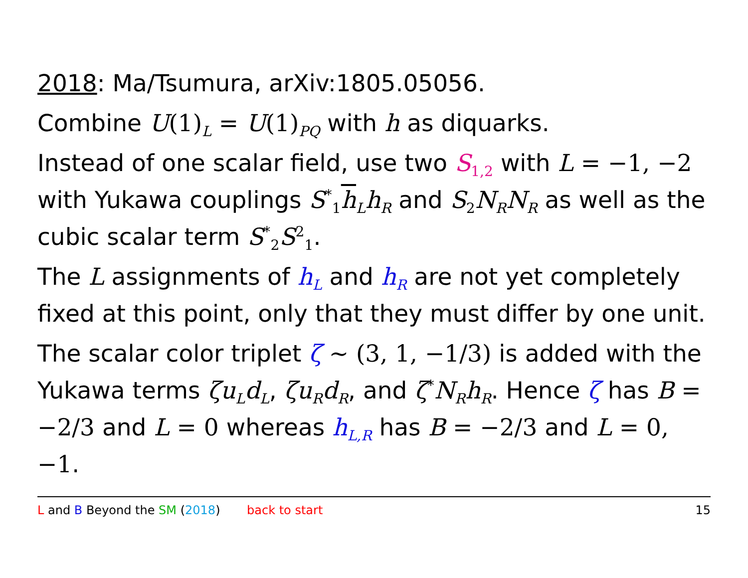2018: Ma/Tsumura, arXiv:1805.05056.
Combine U(1)<sub>L</sub> = U(1)<sub>PQ</sub> with h as diquarks.
Instead of one scalar field, use two S<sub>1,2</sub> with L = −1, −2 with Yukawa couplings S<sup>*</sup><sub>1</sub>h<sub>L</sub>h<sub>R</sub> and S<sub>2</sub>N<sub>R</sub>N<sub>R</sub> as well as the cubic scalar term S<sup>*</sup><sub>2</sub>S<sup>2</sup><sub>1</sub>.
The L assignments of h<sub>L</sub> and h<sub>R</sub> are not yet completely fixed at this point, only that they must differ by one unit.
The scalar color triplet ζ ∼ (3, 1, −1/3) is added with the Yukawa terms ζu<sub>L</sub>d<sub>L</sub>, ζu<sub>R</sub>d<sub>R</sub>, and ζ<sup>*</sup>N<sub>R</sub>h<sub>R</sub>. Hence ζ has B = −2/3 and L = 0 whereas h<sub>L,R</sub> has B = −2/3 and L = 0, −1.
L and B Beyond the SM (2018) back to start 15